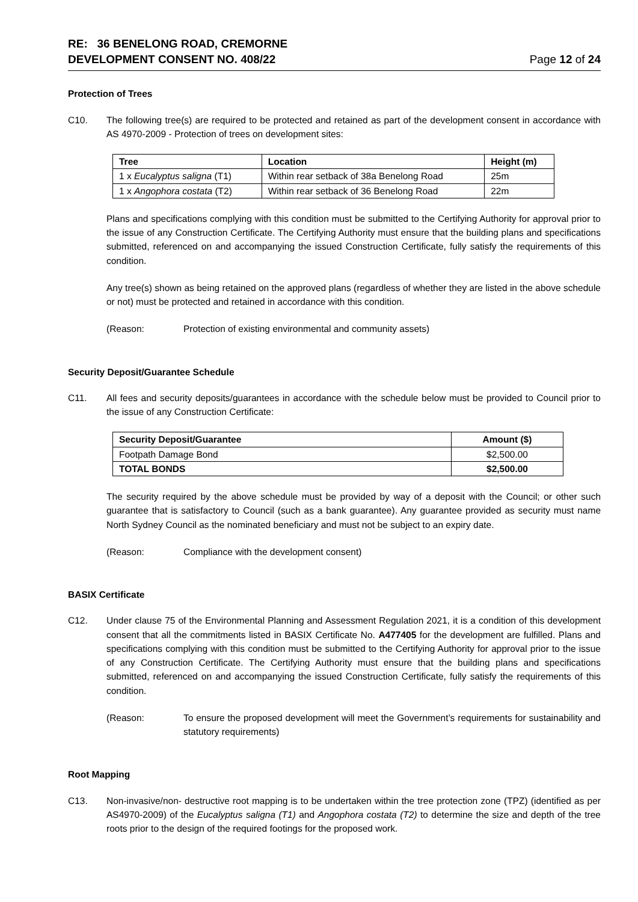RE: 36 BENELONG ROAD, CREMORNE
DEVELOPMENT CONSENT NO. 408/22
Page 12 of 24
Protection of Trees
C10. The following tree(s) are required to be protected and retained as part of the development consent in accordance with AS 4970-2009 - Protection of trees on development sites:
| Tree | Location | Height (m) |
| --- | --- | --- |
| 1 x Eucalyptus saligna (T1) | Within rear setback of 38a Benelong Road | 25m |
| 1 x Angophora costata (T2) | Within rear setback of 36 Benelong Road | 22m |
Plans and specifications complying with this condition must be submitted to the Certifying Authority for approval prior to the issue of any Construction Certificate. The Certifying Authority must ensure that the building plans and specifications submitted, referenced on and accompanying the issued Construction Certificate, fully satisfy the requirements of this condition.
Any tree(s) shown as being retained on the approved plans (regardless of whether they are listed in the above schedule or not) must be protected and retained in accordance with this condition.
(Reason: Protection of existing environmental and community assets)
Security Deposit/Guarantee Schedule
C11. All fees and security deposits/guarantees in accordance with the schedule below must be provided to Council prior to the issue of any Construction Certificate:
| Security Deposit/Guarantee | Amount ($) |
| --- | --- |
| Footpath Damage Bond | $2,500.00 |
| TOTAL BONDS | $2,500.00 |
The security required by the above schedule must be provided by way of a deposit with the Council; or other such guarantee that is satisfactory to Council (such as a bank guarantee). Any guarantee provided as security must name North Sydney Council as the nominated beneficiary and must not be subject to an expiry date.
(Reason: Compliance with the development consent)
BASIX Certificate
C12. Under clause 75 of the Environmental Planning and Assessment Regulation 2021, it is a condition of this development consent that all the commitments listed in BASIX Certificate No. A477405 for the development are fulfilled. Plans and specifications complying with this condition must be submitted to the Certifying Authority for approval prior to the issue of any Construction Certificate. The Certifying Authority must ensure that the building plans and specifications submitted, referenced on and accompanying the issued Construction Certificate, fully satisfy the requirements of this condition.
(Reason: To ensure the proposed development will meet the Government’s requirements for sustainability and statutory requirements)
Root Mapping
C13. Non-invasive/non- destructive root mapping is to be undertaken within the tree protection zone (TPZ) (identified as per AS4970-2009) of the Eucalyptus saligna (T1) and Angophora costata (T2) to determine the size and depth of the tree roots prior to the design of the required footings for the proposed work.